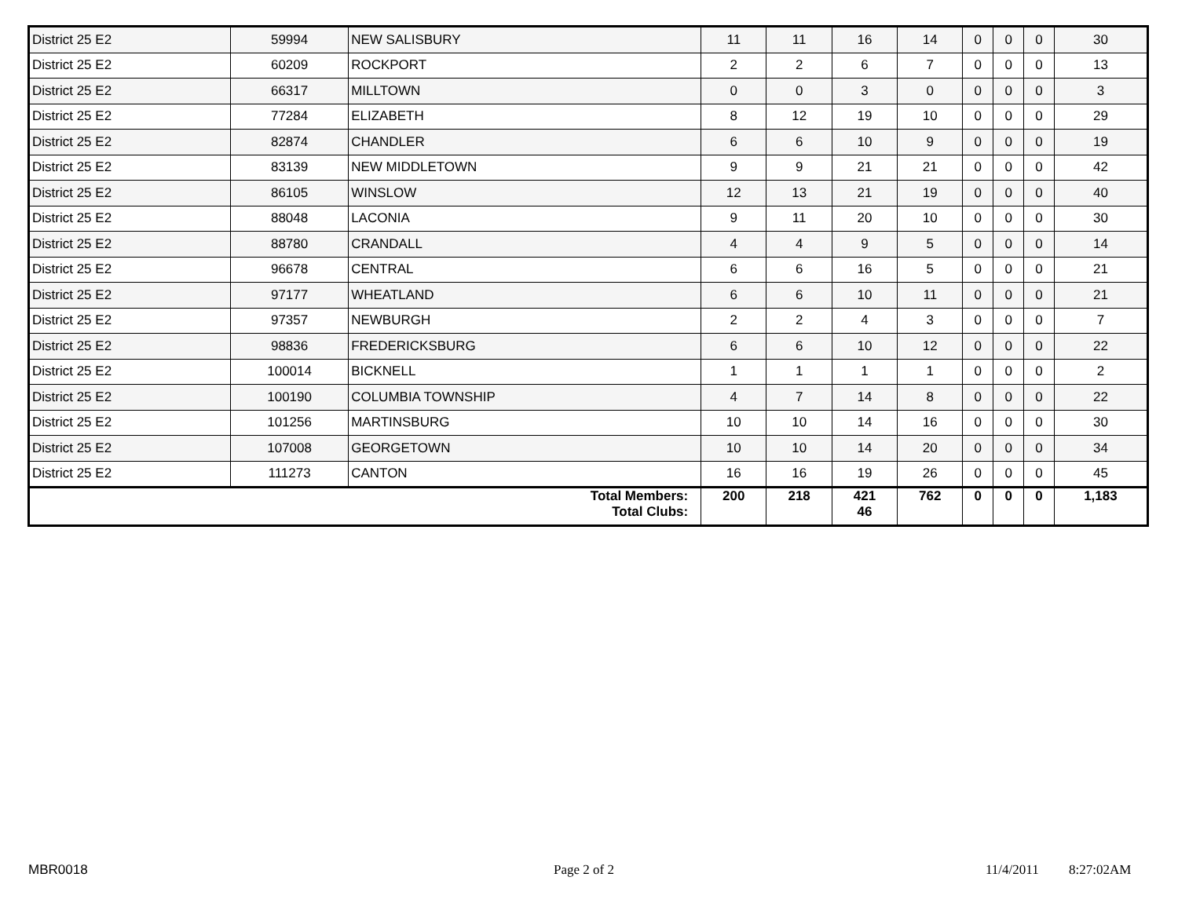| District 25 E2 | 59994 | NEW SALISBURY | 11 | 11 | 16 | 14 | 0 | 0 | 0 | 30 |
| District 25 E2 | 60209 | ROCKPORT | 2 | 2 | 6 | 7 | 0 | 0 | 0 | 13 |
| District 25 E2 | 66317 | MILLTOWN | 0 | 0 | 3 | 0 | 0 | 0 | 0 | 3 |
| District 25 E2 | 77284 | ELIZABETH | 8 | 12 | 19 | 10 | 0 | 0 | 0 | 29 |
| District 25 E2 | 82874 | CHANDLER | 6 | 6 | 10 | 9 | 0 | 0 | 0 | 19 |
| District 25 E2 | 83139 | NEW MIDDLETOWN | 9 | 9 | 21 | 21 | 0 | 0 | 0 | 42 |
| District 25 E2 | 86105 | WINSLOW | 12 | 13 | 21 | 19 | 0 | 0 | 0 | 40 |
| District 25 E2 | 88048 | LACONIA | 9 | 11 | 20 | 10 | 0 | 0 | 0 | 30 |
| District 25 E2 | 88780 | CRANDALL | 4 | 4 | 9 | 5 | 0 | 0 | 0 | 14 |
| District 25 E2 | 96678 | CENTRAL | 6 | 6 | 16 | 5 | 0 | 0 | 0 | 21 |
| District 25 E2 | 97177 | WHEATLAND | 6 | 6 | 10 | 11 | 0 | 0 | 0 | 21 |
| District 25 E2 | 97357 | NEWBURGH | 2 | 2 | 4 | 3 | 0 | 0 | 0 | 7 |
| District 25 E2 | 98836 | FREDERICKSBURG | 6 | 6 | 10 | 12 | 0 | 0 | 0 | 22 |
| District 25 E2 | 100014 | BICKNELL | 1 | 1 | 1 | 1 | 0 | 0 | 0 | 2 |
| District 25 E2 | 100190 | COLUMBIA TOWNSHIP | 4 | 7 | 14 | 8 | 0 | 0 | 0 | 22 |
| District 25 E2 | 101256 | MARTINSBURG | 10 | 10 | 14 | 16 | 0 | 0 | 0 | 30 |
| District 25 E2 | 107008 | GEORGETOWN | 10 | 10 | 14 | 20 | 0 | 0 | 0 | 34 |
| District 25 E2 | 111273 | CANTON | 16 | 16 | 19 | 26 | 0 | 0 | 0 | 45 |
| Total Members: Total Clubs: | | | 200 | 218 | 421 46 | 762 | 0 | 0 | 0 | 1,183 |
MBR0018 Page 2 of 2 11/4/2011 8:27:02AM